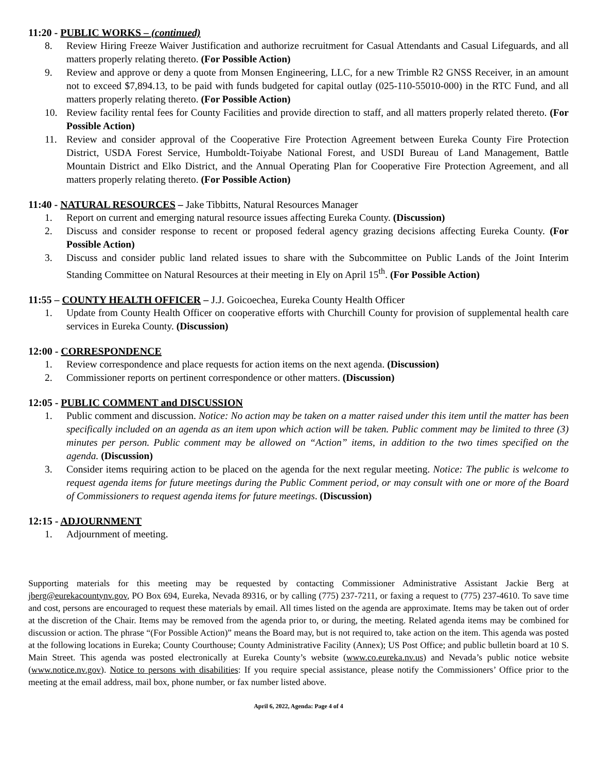11:20 - PUBLIC WORKS – (continued)
8. Review Hiring Freeze Waiver Justification and authorize recruitment for Casual Attendants and Casual Lifeguards, and all matters properly relating thereto. (For Possible Action)
9. Review and approve or deny a quote from Monsen Engineering, LLC, for a new Trimble R2 GNSS Receiver, in an amount not to exceed $7,894.13, to be paid with funds budgeted for capital outlay (025-110-55010-000) in the RTC Fund, and all matters properly relating thereto. (For Possible Action)
10. Review facility rental fees for County Facilities and provide direction to staff, and all matters properly related thereto. (For Possible Action)
11. Review and consider approval of the Cooperative Fire Protection Agreement between Eureka County Fire Protection District, USDA Forest Service, Humboldt-Toiyabe National Forest, and USDI Bureau of Land Management, Battle Mountain District and Elko District, and the Annual Operating Plan for Cooperative Fire Protection Agreement, and all matters properly relating thereto. (For Possible Action)
11:40 - NATURAL RESOURCES – Jake Tibbitts, Natural Resources Manager
1. Report on current and emerging natural resource issues affecting Eureka County. (Discussion)
2. Discuss and consider response to recent or proposed federal agency grazing decisions affecting Eureka County. (For Possible Action)
3. Discuss and consider public land related issues to share with the Subcommittee on Public Lands of the Joint Interim Standing Committee on Natural Resources at their meeting in Ely on April 15<sup>th</sup>. (For Possible Action)
11:55 – COUNTY HEALTH OFFICER – J.J. Goicoechea, Eureka County Health Officer
1. Update from County Health Officer on cooperative efforts with Churchill County for provision of supplemental health care services in Eureka County. (Discussion)
12:00 - CORRESPONDENCE
1. Review correspondence and place requests for action items on the next agenda. (Discussion)
2. Commissioner reports on pertinent correspondence or other matters. (Discussion)
12:05 - PUBLIC COMMENT and DISCUSSION
1. Public comment and discussion. Notice: No action may be taken on a matter raised under this item until the matter has been specifically included on an agenda as an item upon which action will be taken. Public comment may be limited to three (3) minutes per person. Public comment may be allowed on “Action” items, in addition to the two times specified on the agenda. (Discussion)
3. Consider items requiring action to be placed on the agenda for the next regular meeting. Notice: The public is welcome to request agenda items for future meetings during the Public Comment period, or may consult with one or more of the Board of Commissioners to request agenda items for future meetings. (Discussion)
12:15 - ADJOURNMENT
1. Adjournment of meeting.
Supporting materials for this meeting may be requested by contacting Commissioner Administrative Assistant Jackie Berg at jberg@eurekacountynv.gov, PO Box 694, Eureka, Nevada 89316, or by calling (775) 237-7211, or faxing a request to (775) 237-4610. To save time and cost, persons are encouraged to request these materials by email. All times listed on the agenda are approximate. Items may be taken out of order at the discretion of the Chair. Items may be removed from the agenda prior to, or during, the meeting. Related agenda items may be combined for discussion or action. The phrase “(For Possible Action)” means the Board may, but is not required to, take action on the item. This agenda was posted at the following locations in Eureka; County Courthouse; County Administrative Facility (Annex); US Post Office; and public bulletin board at 10 S. Main Street. This agenda was posted electronically at Eureka County’s website (www.co.eureka.nv.us) and Nevada’s public notice website (www.notice.nv.gov). Notice to persons with disabilities: If you require special assistance, please notify the Commissioners’ Office prior to the meeting at the email address, mail box, phone number, or fax number listed above.
April 6, 2022, Agenda: Page 4 of 4